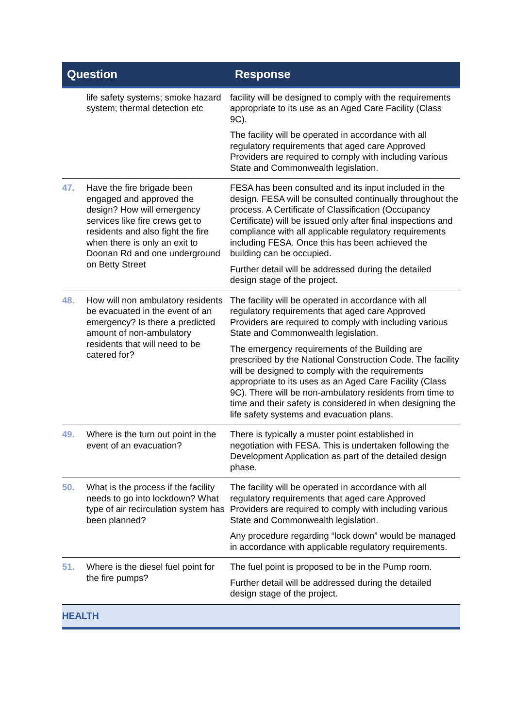| Question | | Response |
| --- | --- | --- |
| | life safety systems; smoke hazard system; thermal detection etc | facility will be designed to comply with the requirements appropriate to its use as an Aged Care Facility (Class 9C). The facility will be operated in accordance with all regulatory requirements that aged care Approved Providers are required to comply with including various State and Commonwealth legislation. |
| 47. | Have the fire brigade been engaged and approved the design? How will emergency services like fire crews get to residents and also fight the fire when there is only an exit to Doonan Rd and one underground on Betty Street | FESA has been consulted and its input included in the design. FESA will be consulted continually throughout the process. A Certificate of Classification (Occupancy Certificate) will be issued only after final inspections and compliance with all applicable regulatory requirements including FESA. Once this has been achieved the building can be occupied. Further detail will be addressed during the detailed design stage of the project. |
| 48. | How will non ambulatory residents be evacuated in the event of an emergency? Is there a predicted amount of non-ambulatory residents that will need to be catered for? | The facility will be operated in accordance with all regulatory requirements that aged care Approved Providers are required to comply with including various State and Commonwealth legislation. The emergency requirements of the Building are prescribed by the National Construction Code. The facility will be designed to comply with the requirements appropriate to its uses as an Aged Care Facility (Class 9C). There will be non-ambulatory residents from time to time and their safety is considered in when designing the life safety systems and evacuation plans. |
| 49. | Where is the turn out point in the event of an evacuation? | There is typically a muster point established in negotiation with FESA. This is undertaken following the Development Application as part of the detailed design phase. |
| 50. | What is the process if the facility needs to go into lockdown? What type of air recirculation system has been planned? | The facility will be operated in accordance with all regulatory requirements that aged care Approved Providers are required to comply with including various State and Commonwealth legislation. Any procedure regarding “lock down” would be managed in accordance with applicable regulatory requirements. |
| 51. | Where is the diesel fuel point for the fire pumps? | The fuel point is proposed to be in the Pump room. Further detail will be addressed during the detailed design stage of the project. |
| HEALTH | | |